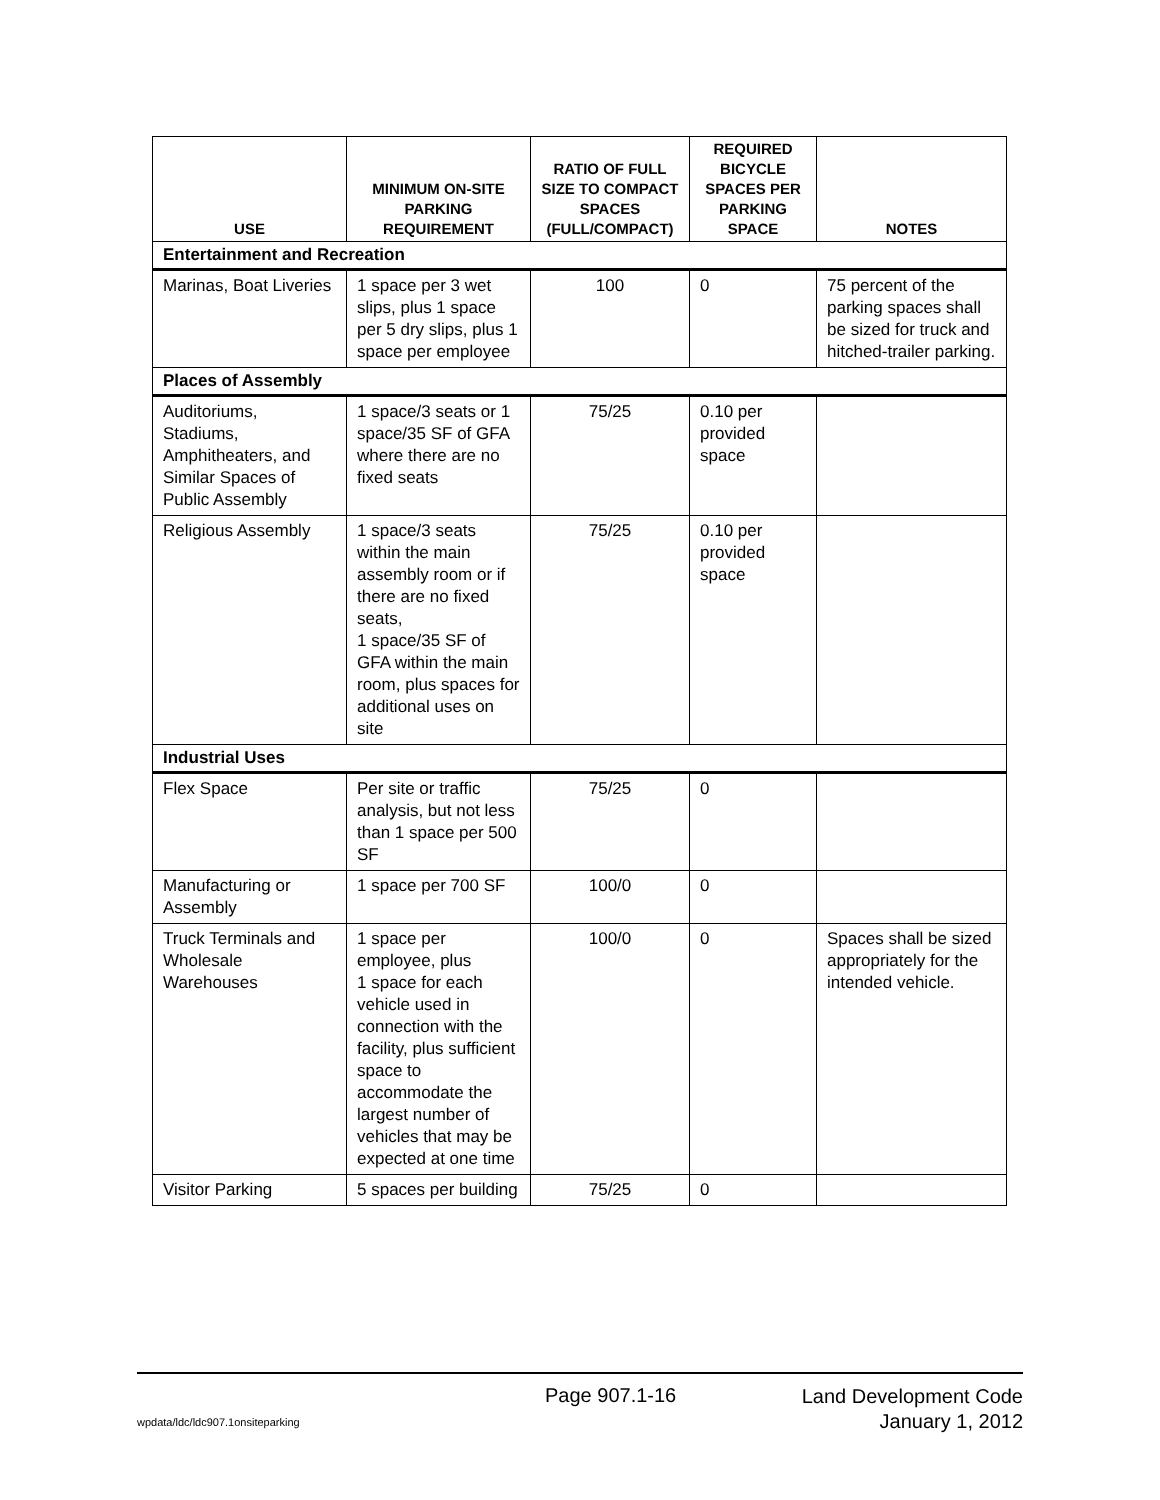| USE | MINIMUM ON-SITE PARKING REQUIREMENT | RATIO OF FULL SIZE TO COMPACT SPACES (FULL/COMPACT) | REQUIRED BICYCLE SPACES PER PARKING SPACE | NOTES |
| --- | --- | --- | --- | --- |
| Entertainment and Recreation | | | | |
| Marinas, Boat Liveries | 1 space per 3 wet slips, plus 1 space per 5 dry slips, plus 1 space per employee | 100 | 0 | 75 percent of the parking spaces shall be sized for truck and hitched-trailer parking. |
| Places of Assembly | | | | |
| Auditoriums, Stadiums, Amphitheaters, and Similar Spaces of Public Assembly | 1 space/3 seats or 1 space/35 SF of GFA where there are no fixed seats | 75/25 | 0.10 per provided space | |
| Religious Assembly | 1 space/3 seats within the main assembly room or if there are no fixed seats, 1 space/35 SF of GFA within the main room, plus spaces for additional uses on site | 75/25 | 0.10 per provided space | |
| Industrial Uses | | | | |
| Flex Space | Per site or traffic analysis, but not less than 1 space per 500 SF | 75/25 | 0 | |
| Manufacturing or Assembly | 1 space per 700 SF | 100/0 | 0 | |
| Truck Terminals and Wholesale Warehouses | 1 space per employee, plus 1 space for each vehicle used in connection with the facility, plus sufficient space to accommodate the largest number of vehicles that may be expected at one time | 100/0 | 0 | Spaces shall be sized appropriately for the intended vehicle. |
| Visitor Parking | 5 spaces per building | 75/25 | 0 | |
Page 907.1-16
Land Development Code
January 1, 2012
wpdata/ldc/ldc907.1onsiteparking